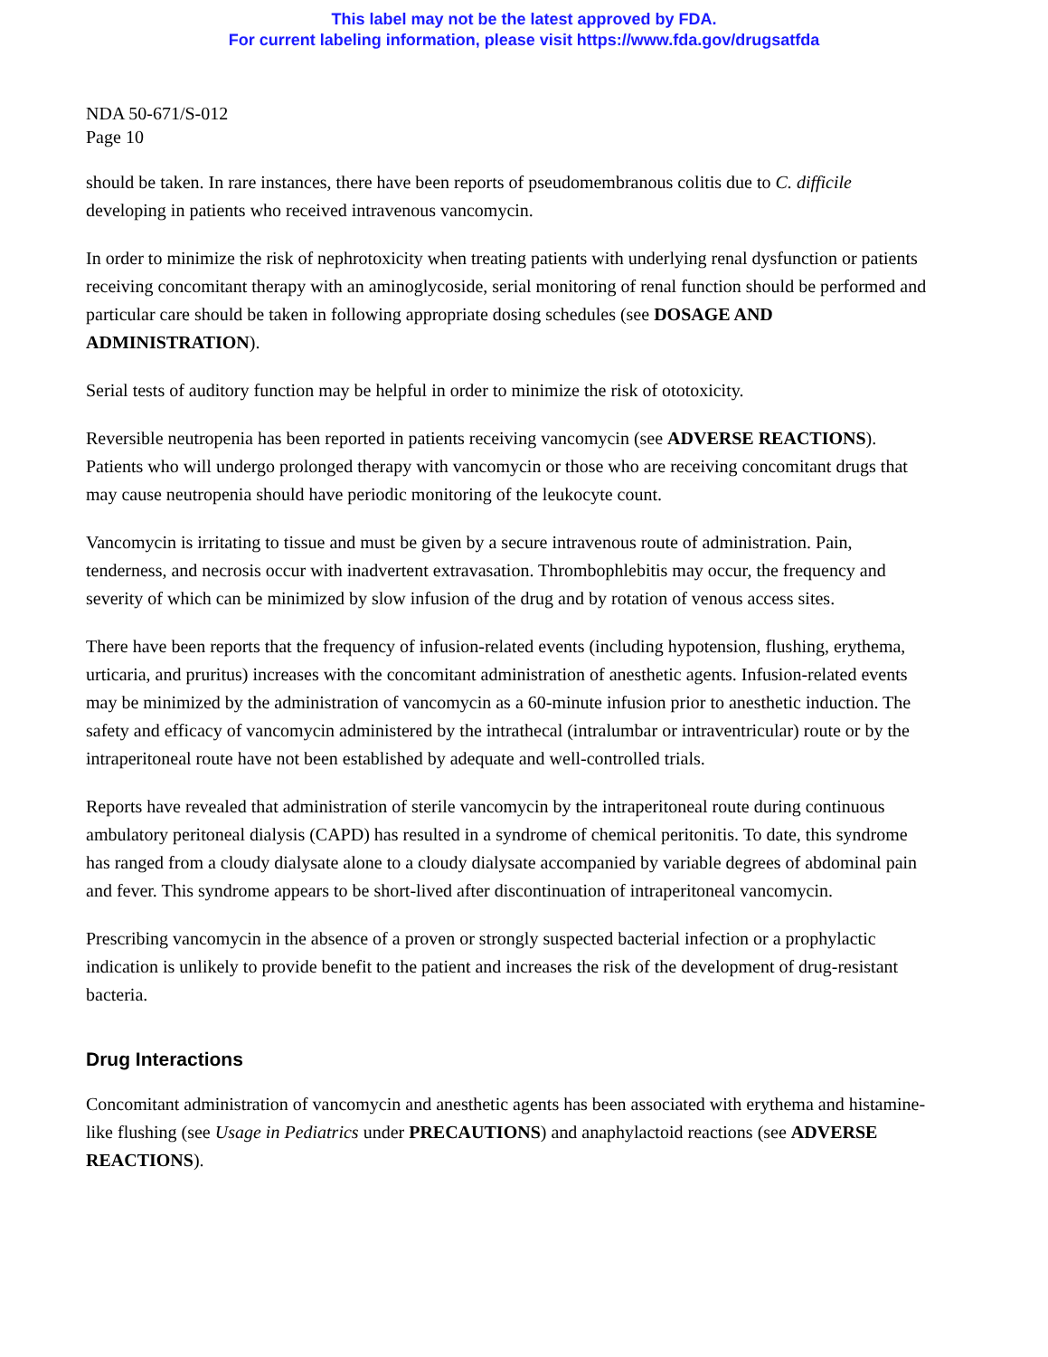This label may not be the latest approved by FDA.
For current labeling information, please visit https://www.fda.gov/drugsatfda
NDA 50-671/S-012
Page 10
should be taken. In rare instances, there have been reports of pseudomembranous colitis due to C. difficile developing in patients who received intravenous vancomycin.
In order to minimize the risk of nephrotoxicity when treating patients with underlying renal dysfunction or patients receiving concomitant therapy with an aminoglycoside, serial monitoring of renal function should be performed and particular care should be taken in following appropriate dosing schedules (see DOSAGE AND ADMINISTRATION).
Serial tests of auditory function may be helpful in order to minimize the risk of ototoxicity.
Reversible neutropenia has been reported in patients receiving vancomycin (see ADVERSE REACTIONS). Patients who will undergo prolonged therapy with vancomycin or those who are receiving concomitant drugs that may cause neutropenia should have periodic monitoring of the leukocyte count.
Vancomycin is irritating to tissue and must be given by a secure intravenous route of administration. Pain, tenderness, and necrosis occur with inadvertent extravasation. Thrombophlebitis may occur, the frequency and severity of which can be minimized by slow infusion of the drug and by rotation of venous access sites.
There have been reports that the frequency of infusion-related events (including hypotension, flushing, erythema, urticaria, and pruritus) increases with the concomitant administration of anesthetic agents. Infusion-related events may be minimized by the administration of vancomycin as a 60-minute infusion prior to anesthetic induction. The safety and efficacy of vancomycin administered by the intrathecal (intralumbar or intraventricular) route or by the intraperitoneal route have not been established by adequate and well-controlled trials.
Reports have revealed that administration of sterile vancomycin by the intraperitoneal route during continuous ambulatory peritoneal dialysis (CAPD) has resulted in a syndrome of chemical peritonitis. To date, this syndrome has ranged from a cloudy dialysate alone to a cloudy dialysate accompanied by variable degrees of abdominal pain and fever. This syndrome appears to be short-lived after discontinuation of intraperitoneal vancomycin.
Prescribing vancomycin in the absence of a proven or strongly suspected bacterial infection or a prophylactic indication is unlikely to provide benefit to the patient and increases the risk of the development of drug-resistant bacteria.
Drug Interactions
Concomitant administration of vancomycin and anesthetic agents has been associated with erythema and histamine-like flushing (see Usage in Pediatrics under PRECAUTIONS) and anaphylactoid reactions (see ADVERSE REACTIONS).